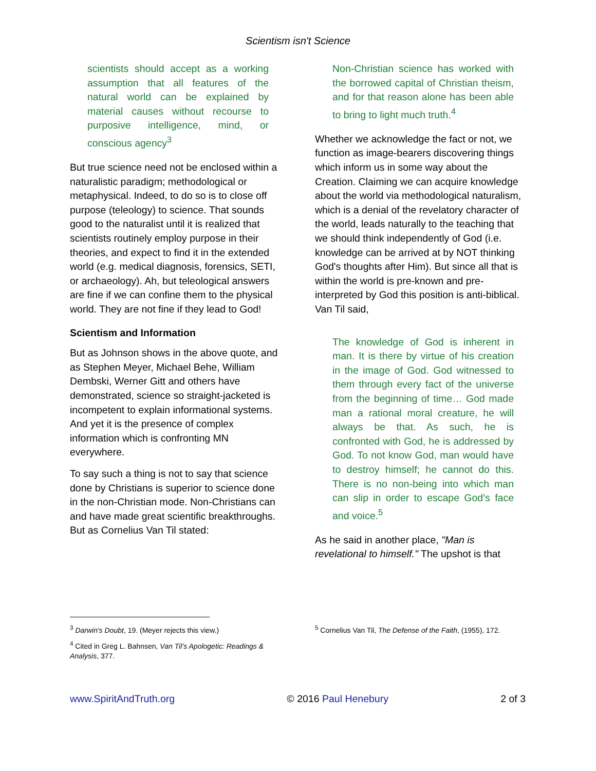Scientism isn't Science
scientists should accept as a working assumption that all features of the natural world can be explained by material causes without recourse to purposive intelligence, mind, or conscious agency<sup>3</sup>
But true science need not be enclosed within a naturalistic paradigm; methodological or metaphysical. Indeed, to do so is to close off purpose (teleology) to science. That sounds good to the naturalist until it is realized that scientists routinely employ purpose in their theories, and expect to find it in the extended world (e.g. medical diagnosis, forensics, SETI, or archaeology). Ah, but teleological answers are fine if we can confine them to the physical world. They are not fine if they lead to God!
Scientism and Information
But as Johnson shows in the above quote, and as Stephen Meyer, Michael Behe, William Dembski, Werner Gitt and others have demonstrated, science so straight-jacketed is incompetent to explain informational systems. And yet it is the presence of complex information which is confronting MN everywhere.
To say such a thing is not to say that science done by Christians is superior to science done in the non-Christian mode. Non-Christians can and have made great scientific breakthroughs. But as Cornelius Van Til stated:
Non-Christian science has worked with the borrowed capital of Christian theism, and for that reason alone has been able to bring to light much truth.<sup>4</sup>
Whether we acknowledge the fact or not, we function as image-bearers discovering things which inform us in some way about the Creation. Claiming we can acquire knowledge about the world via methodological naturalism, which is a denial of the revelatory character of the world, leads naturally to the teaching that we should think independently of God (i.e. knowledge can be arrived at by NOT thinking God's thoughts after Him). But since all that is within the world is pre-known and pre-interpreted by God this position is anti-biblical. Van Til said,
The knowledge of God is inherent in man. It is there by virtue of his creation in the image of God. God witnessed to them through every fact of the universe from the beginning of time… God made man a rational moral creature, he will always be that. As such, he is confronted with God, he is addressed by God. To not know God, man would have to destroy himself; he cannot do this. There is no non-being into which man can slip in order to escape God’s face and voice.<sup>5</sup>
As he said in another place, "Man is revelational to himself." The upshot is that
<sup>3</sup> Darwin's Doubt, 19. (Meyer rejects this view.)
<sup>4</sup> Cited in Greg L. Bahnsen, Van Til’s Apologetic: Readings & Analysis, 377.
<sup>5</sup> Cornelius Van Til, The Defense of the Faith, (1955), 172.
www.SpiritAndTruth.org © 2016 Paul Henebury 2 of 3